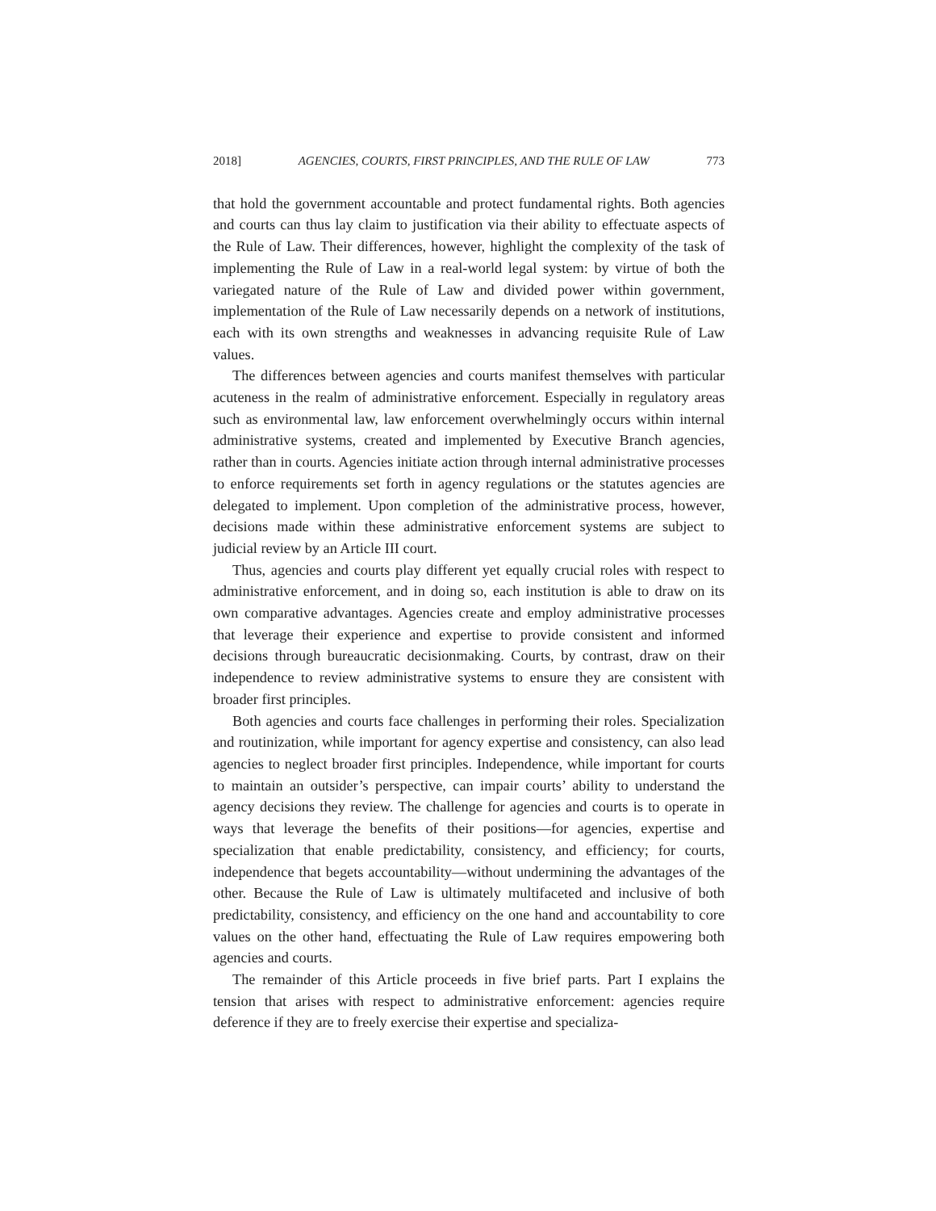2018] AGENCIES, COURTS, FIRST PRINCIPLES, AND THE RULE OF LAW 773
that hold the government accountable and protect fundamental rights. Both agencies and courts can thus lay claim to justification via their ability to effectuate aspects of the Rule of Law. Their differences, however, highlight the complexity of the task of implementing the Rule of Law in a real-world legal system: by virtue of both the variegated nature of the Rule of Law and divided power within government, implementation of the Rule of Law necessarily depends on a network of institutions, each with its own strengths and weaknesses in advancing requisite Rule of Law values.
The differences between agencies and courts manifest themselves with particular acuteness in the realm of administrative enforcement. Especially in regulatory areas such as environmental law, law enforcement overwhelmingly occurs within internal administrative systems, created and implemented by Executive Branch agencies, rather than in courts. Agencies initiate action through internal administrative processes to enforce requirements set forth in agency regulations or the statutes agencies are delegated to implement. Upon completion of the administrative process, however, decisions made within these administrative enforcement systems are subject to judicial review by an Article III court.
Thus, agencies and courts play different yet equally crucial roles with respect to administrative enforcement, and in doing so, each institution is able to draw on its own comparative advantages. Agencies create and employ administrative processes that leverage their experience and expertise to provide consistent and informed decisions through bureaucratic decisionmaking. Courts, by contrast, draw on their independence to review administrative systems to ensure they are consistent with broader first principles.
Both agencies and courts face challenges in performing their roles. Specialization and routinization, while important for agency expertise and consistency, can also lead agencies to neglect broader first principles. Independence, while important for courts to maintain an outsider’s perspective, can impair courts’ ability to understand the agency decisions they review. The challenge for agencies and courts is to operate in ways that leverage the benefits of their positions—for agencies, expertise and specialization that enable predictability, consistency, and efficiency; for courts, independence that begets accountability—without undermining the advantages of the other. Because the Rule of Law is ultimately multifaceted and inclusive of both predictability, consistency, and efficiency on the one hand and accountability to core values on the other hand, effectuating the Rule of Law requires empowering both agencies and courts.
The remainder of this Article proceeds in five brief parts. Part I explains the tension that arises with respect to administrative enforcement: agencies require deference if they are to freely exercise their expertise and specializa-